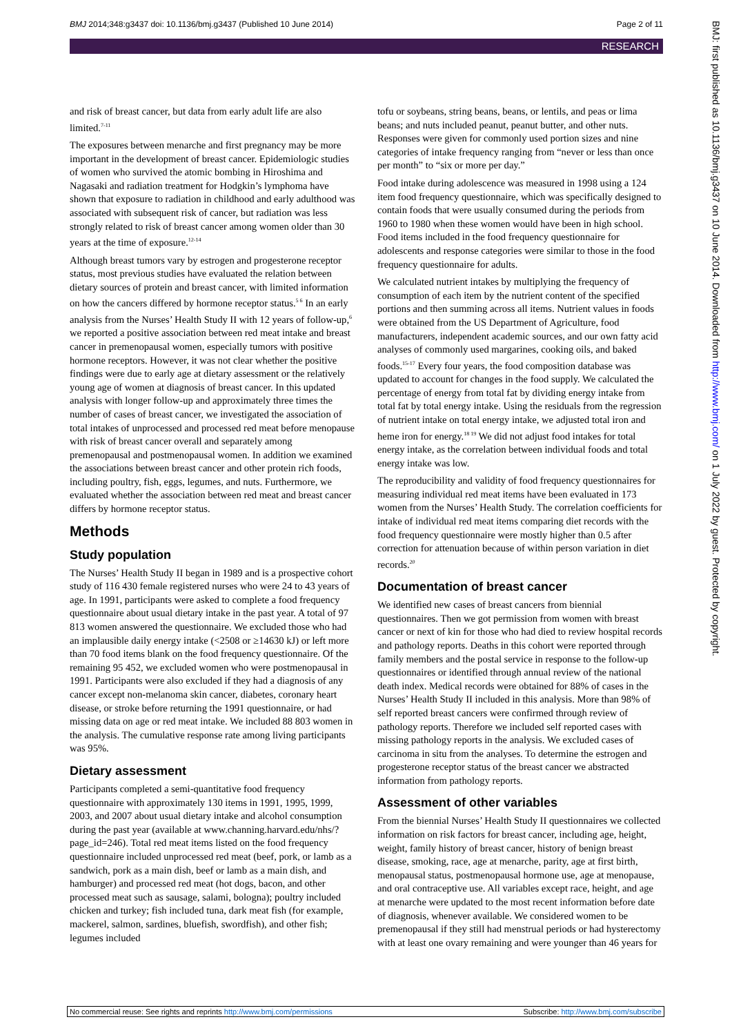BMJ 2014;348:g3437 doi: 10.1136/bmj.g3437 (Published 10 June 2014) Page 2 of 11
RESEARCH
and risk of breast cancer, but data from early adult life are also limited.<sup>7-11</sup>
The exposures between menarche and first pregnancy may be more important in the development of breast cancer. Epidemiologic studies of women who survived the atomic bombing in Hiroshima and Nagasaki and radiation treatment for Hodgkin’s lymphoma have shown that exposure to radiation in childhood and early adulthood was associated with subsequent risk of cancer, but radiation was less strongly related to risk of breast cancer among women older than 30 years at the time of exposure.<sup>12-14</sup>
Although breast tumors vary by estrogen and progesterone receptor status, most previous studies have evaluated the relation between dietary sources of protein and breast cancer, with limited information on how the cancers differed by hormone receptor status.<sup>5 6</sup> In an early analysis from the Nurses’ Health Study II with 12 years of follow-up,<sup>6</sup> we reported a positive association between red meat intake and breast cancer in premenopausal women, especially tumors with positive hormone receptors. However, it was not clear whether the positive findings were due to early age at dietary assessment or the relatively young age of women at diagnosis of breast cancer. In this updated analysis with longer follow-up and approximately three times the number of cases of breast cancer, we investigated the association of total intakes of unprocessed and processed red meat before menopause with risk of breast cancer overall and separately among premenopausal and postmenopausal women. In addition we examined the associations between breast cancer and other protein rich foods, including poultry, fish, eggs, legumes, and nuts. Furthermore, we evaluated whether the association between red meat and breast cancer differs by hormone receptor status.
Methods
Study population
The Nurses’ Health Study II began in 1989 and is a prospective cohort study of 116 430 female registered nurses who were 24 to 43 years of age. In 1991, participants were asked to complete a food frequency questionnaire about usual dietary intake in the past year. A total of 97 813 women answered the questionnaire. We excluded those who had an implausible daily energy intake (<2508 or ≥14630 kJ) or left more than 70 food items blank on the food frequency questionnaire. Of the remaining 95 452, we excluded women who were postmenopausal in 1991. Participants were also excluded if they had a diagnosis of any cancer except non-melanoma skin cancer, diabetes, coronary heart disease, or stroke before returning the 1991 questionnaire, or had missing data on age or red meat intake. We included 88 803 women in the analysis. The cumulative response rate among living participants was 95%.
Dietary assessment
Participants completed a semi-quantitative food frequency questionnaire with approximately 130 items in 1991, 1995, 1999, 2003, and 2007 about usual dietary intake and alcohol consumption during the past year (available at www.channing.harvard.edu/nhs/?page_id=246). Total red meat items listed on the food frequency questionnaire included unprocessed red meat (beef, pork, or lamb as a sandwich, pork as a main dish, beef or lamb as a main dish, and hamburger) and processed red meat (hot dogs, bacon, and other processed meat such as sausage, salami, bologna); poultry included chicken and turkey; fish included tuna, dark meat fish (for example, mackerel, salmon, sardines, bluefish, swordfish), and other fish; legumes included
tofu or soybeans, string beans, beans, or lentils, and peas or lima beans; and nuts included peanut, peanut butter, and other nuts. Responses were given for commonly used portion sizes and nine categories of intake frequency ranging from “never or less than once per month” to “six or more per day.”
Food intake during adolescence was measured in 1998 using a 124 item food frequency questionnaire, which was specifically designed to contain foods that were usually consumed during the periods from 1960 to 1980 when these women would have been in high school. Food items included in the food frequency questionnaire for adolescents and response categories were similar to those in the food frequency questionnaire for adults.
We calculated nutrient intakes by multiplying the frequency of consumption of each item by the nutrient content of the specified portions and then summing across all items. Nutrient values in foods were obtained from the US Department of Agriculture, food manufacturers, independent academic sources, and our own fatty acid analyses of commonly used margarines, cooking oils, and baked foods.<sup>15-17</sup> Every four years, the food composition database was updated to account for changes in the food supply. We calculated the percentage of energy from total fat by dividing energy intake from total fat by total energy intake. Using the residuals from the regression of nutrient intake on total energy intake, we adjusted total iron and heme iron for energy.<sup>18 19</sup> We did not adjust food intakes for total energy intake, as the correlation between individual foods and total energy intake was low.
The reproducibility and validity of food frequency questionnaires for measuring individual red meat items have been evaluated in 173 women from the Nurses’ Health Study. The correlation coefficients for intake of individual red meat items comparing diet records with the food frequency questionnaire were mostly higher than 0.5 after correction for attenuation because of within person variation in diet records.<sup>20</sup>
Documentation of breast cancer
We identified new cases of breast cancers from biennial questionnaires. Then we got permission from women with breast cancer or next of kin for those who had died to review hospital records and pathology reports. Deaths in this cohort were reported through family members and the postal service in response to the follow-up questionnaires or identified through annual review of the national death index. Medical records were obtained for 88% of cases in the Nurses’ Health Study II included in this analysis. More than 98% of self reported breast cancers were confirmed through review of pathology reports. Therefore we included self reported cases with missing pathology reports in the analysis. We excluded cases of carcinoma in situ from the analyses. To determine the estrogen and progesterone receptor status of the breast cancer we abstracted information from pathology reports.
Assessment of other variables
From the biennial Nurses’ Health Study II questionnaires we collected information on risk factors for breast cancer, including age, height, weight, family history of breast cancer, history of benign breast disease, smoking, race, age at menarche, parity, age at first birth, menopausal status, postmenopausal hormone use, age at menopause, and oral contraceptive use. All variables except race, height, and age at menarche were updated to the most recent information before date of diagnosis, whenever available. We considered women to be premenopausal if they still had menstrual periods or had hysterectomy with at least one ovary remaining and were younger than 46 years for
BMJ: first published as 10.1136/bmj.g3437 on 10 June 2014. Downloaded from http://www.bmj.com/ on 1 July 2022 by guest. Protected by copyright.
No commercial reuse: See rights and reprints http://www.bmj.com/permissions Subscribe: http://www.bmj.com/subscribe